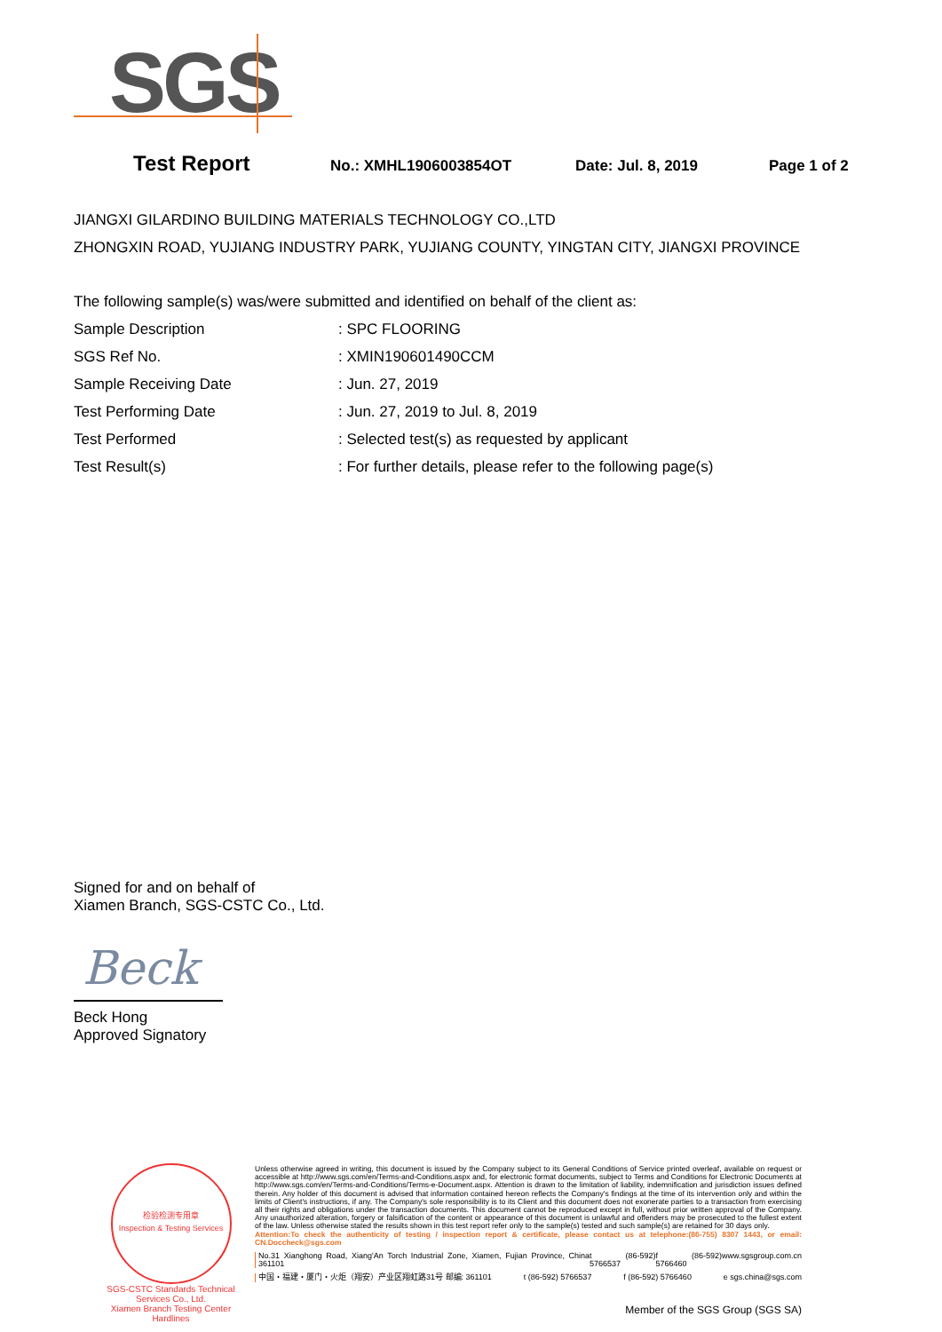SGS
Test Report No.: XMHL1906003854OT Date: Jul. 8, 2019 Page 1 of 2
JIANGXI GILARDINO BUILDING MATERIALS TECHNOLOGY CO.,LTD
ZHONGXIN ROAD, YUJIANG INDUSTRY PARK, YUJIANG COUNTY, YINGTAN CITY, JIANGXI PROVINCE
The following sample(s) was/were submitted and identified on behalf of the client as:
| Sample Description | : SPC FLOORING |
| SGS Ref No. | : XMIN190601490CCM |
| Sample Receiving Date | : Jun. 27, 2019 |
| Test Performing Date | : Jun. 27, 2019 to Jul. 8, 2019 |
| Test Performed | : Selected test(s) as requested by applicant |
| Test Result(s) | : For further details, please refer to the following page(s) |
Signed for and on behalf of
Xiamen Branch, SGS-CSTC Co., Ltd.
Beck
Beck Hong
Approved Signatory
检验检测专用章
Inspection & Testing Services
SGS-CSTC Standards Technical Services Co., Ltd.
Xiamen Branch Testing Center Hardlines
Unless otherwise agreed in writing, this document is issued by the Company subject to its General Conditions of Service printed overleaf, available on request or accessible at http://www.sgs.com/en/Terms-and-Conditions.aspx and, for electronic format documents, subject to Terms and Conditions for Electronic Documents at http://www.sgs.com/en/Terms-and-Conditions/Terms-e-Document.aspx. Attention is drawn to the limitation of liability, indemnification and jurisdiction issues defined therein. Any holder of this document is advised that information contained hereon reflects the Company's findings at the time of its intervention only and within the limits of Client's instructions, if any. The Company's sole responsibility is to its Client and this document does not exonerate parties to a transaction from exercising all their rights and obligations under the transaction documents. This document cannot be reproduced except in full, without prior written approval of the Company. Any unauthorized alteration, forgery or falsification of the content or appearance of this document is unlawful and offenders may be prosecuted to the fullest extent of the law. Unless otherwise stated the results shown in this test report refer only to the sample(s) tested and such sample(s) are retained for 30 days only.
Attention:To check the authenticity of testing / inspection report & certificate, please contact us at telephone:(86-755) 8307 1443, or email: CN.Doccheck@sgs.com
No.31 Xianghong Road, Xiang'An Torch Industrial Zone, Xiamen, Fujian Province, China 361101 t (86-592) 5766537 f (86-592) 5766460 www.sgsgroup.com.cn
中国・福建・厦门・火炬（翔安）产业区翔虹路31号 邮编: 361101 t (86-592) 5766537 f (86-592) 5766460 e sgs.china@sgs.com
Member of the SGS Group (SGS SA)